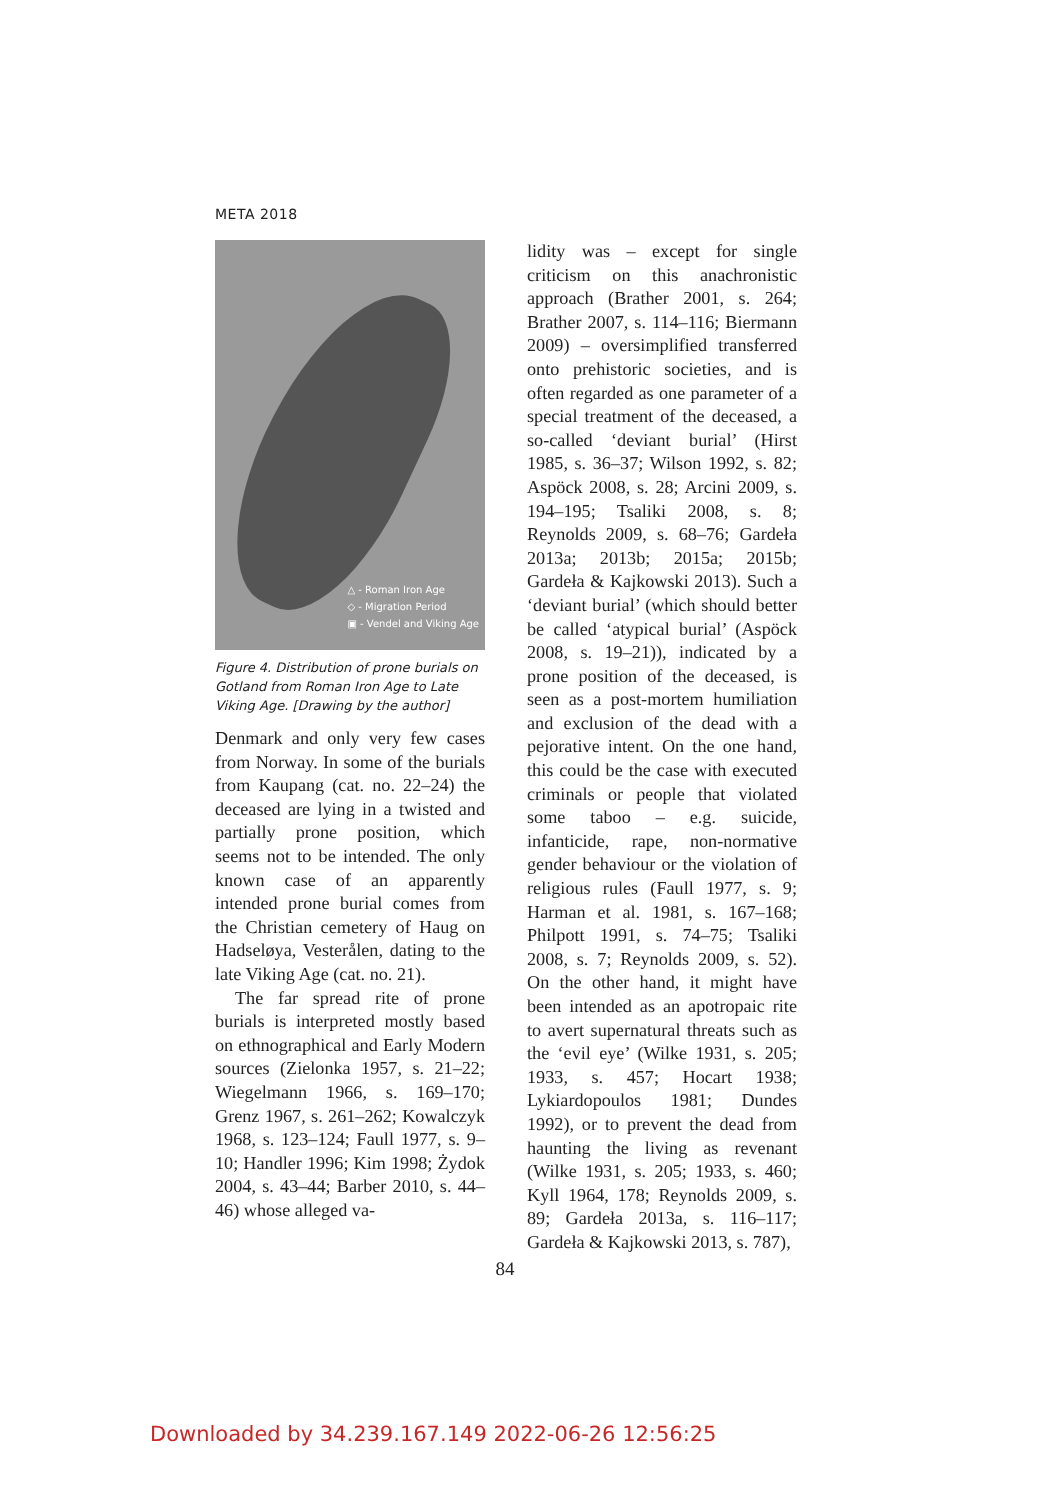META 2018
△ - Roman Iron Age
◇ - Migration Period
▣ - Vendel and Viking Age
Figure 4. Distribution of prone burials on Gotland from Roman Iron Age to Late Viking Age. [Drawing by the author]
Denmark and only very few cases from Norway. In some of the burials from Kaupang (cat. no. 22–24) the deceased are lying in a twisted and partially prone position, which seems not to be intended. The only known case of an apparently intended prone burial comes from the Christian cemetery of Haug on Hadseløya, Vesterålen, dating to the late Viking Age (cat. no. 21).
The far spread rite of prone burials is interpreted mostly based on ethnographical and Early Modern sources (Zielonka 1957, s. 21–22; Wiegelmann 1966, s. 169–170; Grenz 1967, s. 261–262; Kowalczyk 1968, s. 123–124; Faull 1977, s. 9–10; Handler 1996; Kim 1998; Żydok 2004, s. 43–44; Barber 2010, s. 44–46) whose alleged va-
lidity was – except for single criticism on this anachronistic approach (Brather 2001, s. 264; Brather 2007, s. 114–116; Biermann 2009) – oversimplified transferred onto prehistoric societies, and is often regarded as one parameter of a special treatment of the deceased, a so-called ‘deviant burial’ (Hirst 1985, s. 36–37; Wilson 1992, s. 82; Aspöck 2008, s. 28; Arcini 2009, s. 194–195; Tsaliki 2008, s. 8; Reynolds 2009, s. 68–76; Gardeła 2013a; 2013b; 2015a; 2015b; Gardeła & Kajkowski 2013). Such a ‘deviant burial’ (which should better be called ‘atypical burial’ (Aspöck 2008, s. 19–21)), indicated by a prone position of the deceased, is seen as a post-mortem humiliation and exclusion of the dead with a pejorative intent. On the one hand, this could be the case with executed criminals or people that violated some taboo – e.g. suicide, infanticide, rape, non-normative gender behaviour or the violation of religious rules (Faull 1977, s. 9; Harman et al. 1981, s. 167–168; Philpott 1991, s. 74–75; Tsaliki 2008, s. 7; Reynolds 2009, s. 52). On the other hand, it might have been intended as an apotropaic rite to avert supernatural threats such as the ‘evil eye’ (Wilke 1931, s. 205; 1933, s. 457; Hocart 1938; Lykiardopoulos 1981; Dundes 1992), or to prevent the dead from haunting the living as revenant (Wilke 1931, s. 205; 1933, s. 460; Kyll 1964, 178; Reynolds 2009, s. 89; Gardeła 2013a, s. 116–117; Gardeła & Kajkowski 2013, s. 787),
84
Downloaded by 34.239.167.149 2022-06-26 12:56:25